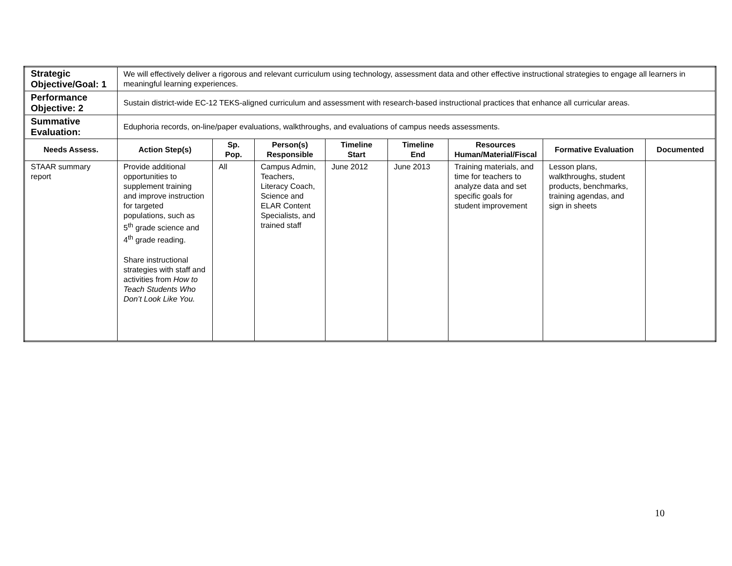| Strategic Objective/Goal: 1 | We will effectively deliver a rigorous and relevant curriculum using technology, assessment data and other effective instructional strategies to engage all learners in meaningful learning experiences. | | | | | | | |
| Performance Objective: 2 | Sustain district-wide EC-12 TEKS-aligned curriculum and assessment with research-based instructional practices that enhance all curricular areas. | | | | | | | |
| Summative Evaluation: | Eduphoria records, on-line/paper evaluations, walkthroughs, and evaluations of campus needs assessments. | | | | | | | |
| Needs Assess. | Action Step(s) | Sp. Pop. | Person(s) Responsible | Timeline Start | Timeline End | Resources Human/Material/Fiscal | Formative Evaluation | Documented |
| STAAR summary report | Provide additional opportunities to supplement training and improve instruction for targeted populations, such as 5<sup>th</sup> grade science and 4<sup>th</sup> grade reading. Share instructional strategies with staff and activities from How to Teach Students Who Don’t Look Like You. | All | Campus Admin, Teachers, Literacy Coach, Science and ELAR Content Specialists, and trained staff | June 2012 | June 2013 | Training materials, and time for teachers to analyze data and set specific goals for student improvement | Lesson plans, walkthroughs, student products, benchmarks, training agendas, and sign in sheets | |
10